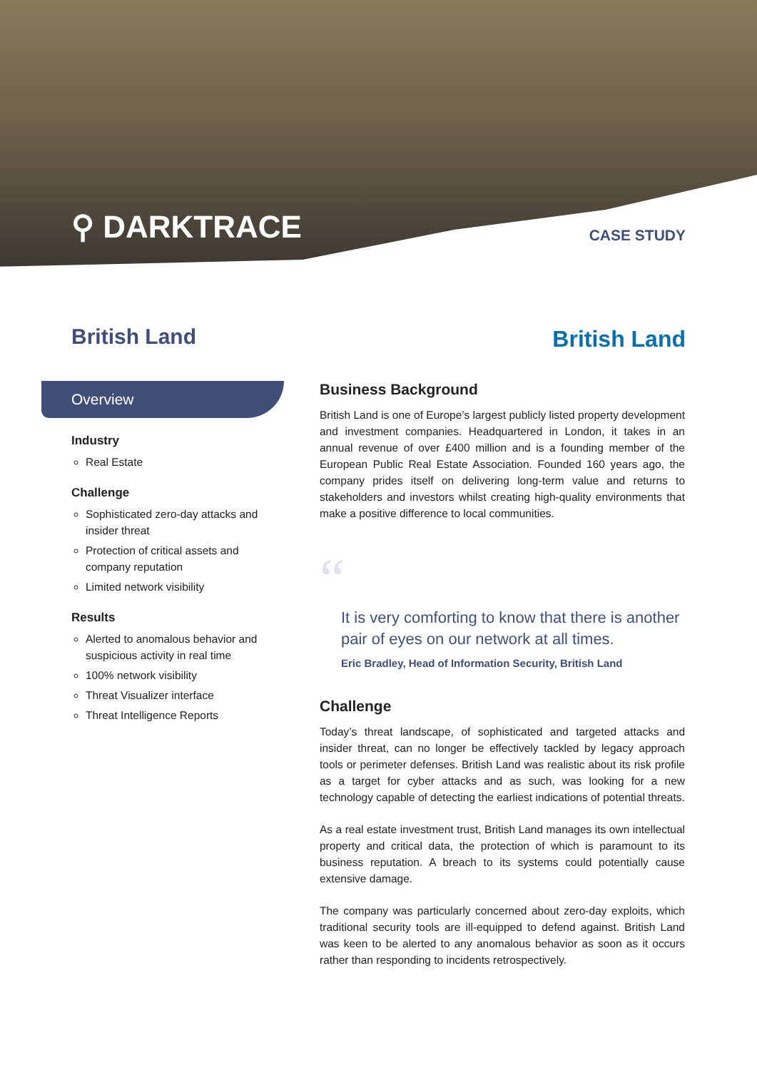⚲ DARKTRACE CASE STUDY
British Land British Land
Overview
Industry
Real Estate
Challenge
Sophisticated zero-day attacks and insider threat
Protection of critical assets and company reputation
Limited network visibility
Results
Alerted to anomalous behavior and suspicious activity in real time
100% network visibility
Threat Visualizer interface
Threat Intelligence Reports
Business Background
British Land is one of Europe’s largest publicly listed property development and investment companies. Headquartered in London, it takes in an annual revenue of over £400 million and is a founding member of the European Public Real Estate Association. Founded 160 years ago, the company prides itself on delivering long-term value and returns to stakeholders and investors whilst creating high-quality environments that make a positive difference to local communities.
“
It is very comforting to know that there is another pair of eyes on our network at all times.
Eric Bradley, Head of Information Security, British Land
Challenge
Today’s threat landscape, of sophisticated and targeted attacks and insider threat, can no longer be effectively tackled by legacy approach tools or perimeter defenses. British Land was realistic about its risk profile as a target for cyber attacks and as such, was looking for a new technology capable of detecting the earliest indications of potential threats.
As a real estate investment trust, British Land manages its own intellectual property and critical data, the protection of which is paramount to its business reputation. A breach to its systems could potentially cause extensive damage.
The company was particularly concerned about zero-day exploits, which traditional security tools are ill-equipped to defend against. British Land was keen to be alerted to any anomalous behavior as soon as it occurs rather than responding to incidents retrospectively.